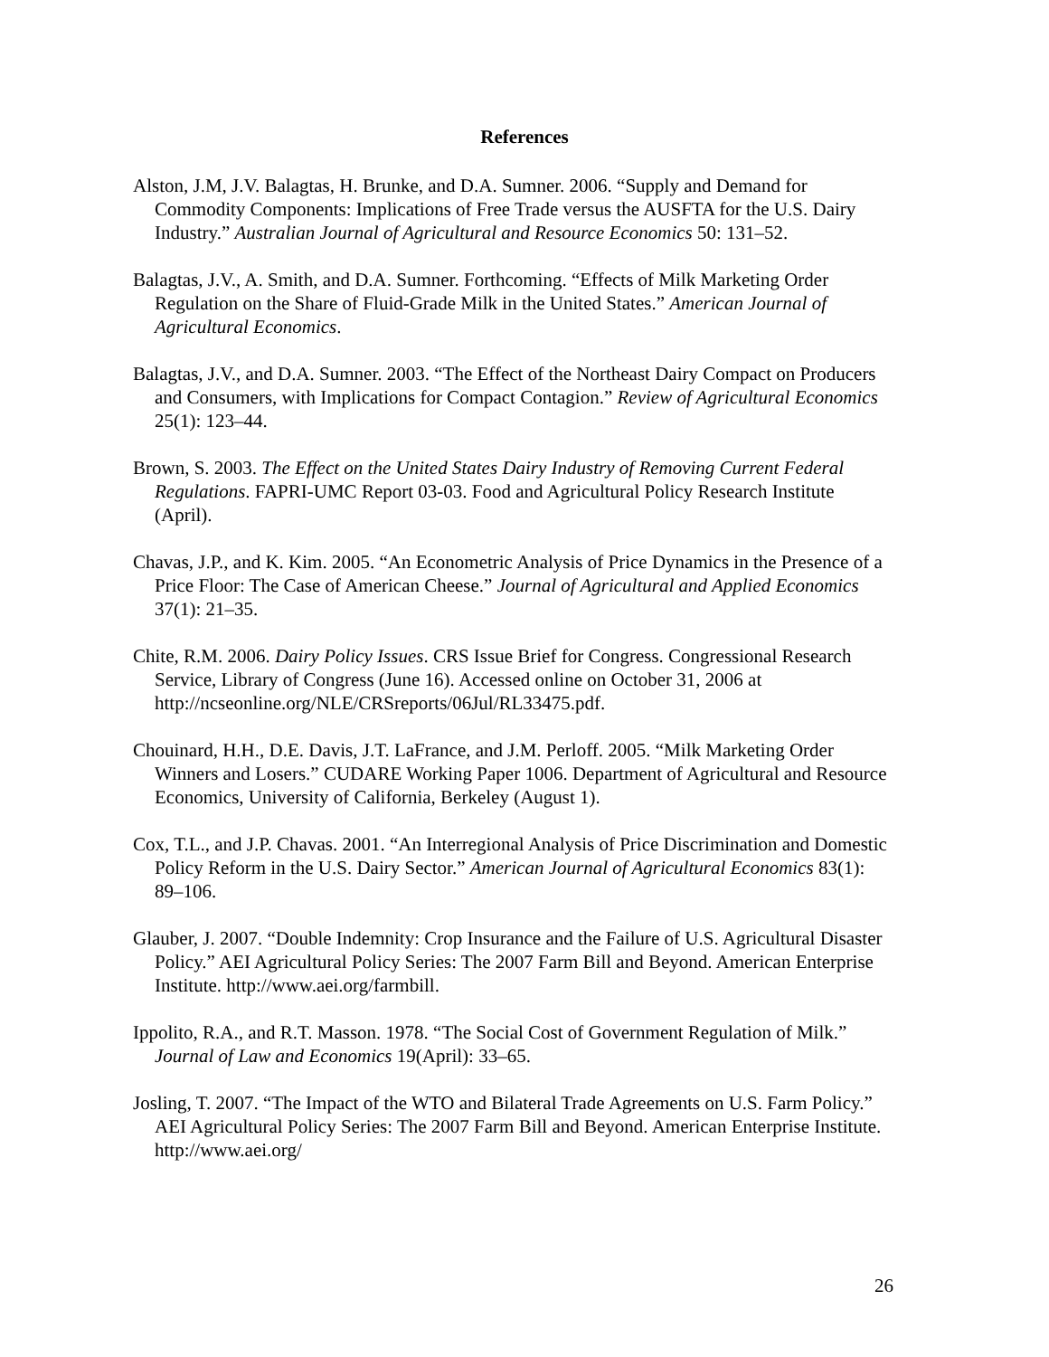References
Alston, J.M, J.V. Balagtas, H. Brunke, and D.A. Sumner. 2006. “Supply and Demand for Commodity Components: Implications of Free Trade versus the AUSFTA for the U.S. Dairy Industry.” Australian Journal of Agricultural and Resource Economics 50: 131–52.
Balagtas, J.V., A. Smith, and D.A. Sumner. Forthcoming. “Effects of Milk Marketing Order Regulation on the Share of Fluid-Grade Milk in the United States.” American Journal of Agricultural Economics.
Balagtas, J.V., and D.A. Sumner. 2003. “The Effect of the Northeast Dairy Compact on Producers and Consumers, with Implications for Compact Contagion.” Review of Agricultural Economics 25(1): 123–44.
Brown, S. 2003. The Effect on the United States Dairy Industry of Removing Current Federal Regulations. FAPRI-UMC Report 03-03. Food and Agricultural Policy Research Institute (April).
Chavas, J.P., and K. Kim. 2005. “An Econometric Analysis of Price Dynamics in the Presence of a Price Floor: The Case of American Cheese.” Journal of Agricultural and Applied Economics 37(1): 21–35.
Chite, R.M. 2006. Dairy Policy Issues. CRS Issue Brief for Congress. Congressional Research Service, Library of Congress (June 16). Accessed online on October 31, 2006 at http://ncseonline.org/NLE/CRSreports/06Jul/RL33475.pdf.
Chouinard, H.H., D.E. Davis, J.T. LaFrance, and J.M. Perloff. 2005. “Milk Marketing Order Winners and Losers.” CUDARE Working Paper 1006. Department of Agricultural and Resource Economics, University of California, Berkeley (August 1).
Cox, T.L., and J.P. Chavas. 2001. “An Interregional Analysis of Price Discrimination and Domestic Policy Reform in the U.S. Dairy Sector.” American Journal of Agricultural Economics 83(1): 89–106.
Glauber, J. 2007. “Double Indemnity: Crop Insurance and the Failure of U.S. Agricultural Disaster Policy.” AEI Agricultural Policy Series: The 2007 Farm Bill and Beyond. American Enterprise Institute. http://www.aei.org/farmbill.
Ippolito, R.A., and R.T. Masson. 1978. “The Social Cost of Government Regulation of Milk.” Journal of Law and Economics 19(April): 33–65.
Josling, T. 2007. “The Impact of the WTO and Bilateral Trade Agreements on U.S. Farm Policy.” AEI Agricultural Policy Series: The 2007 Farm Bill and Beyond. American Enterprise Institute. http://www.aei.org/
26